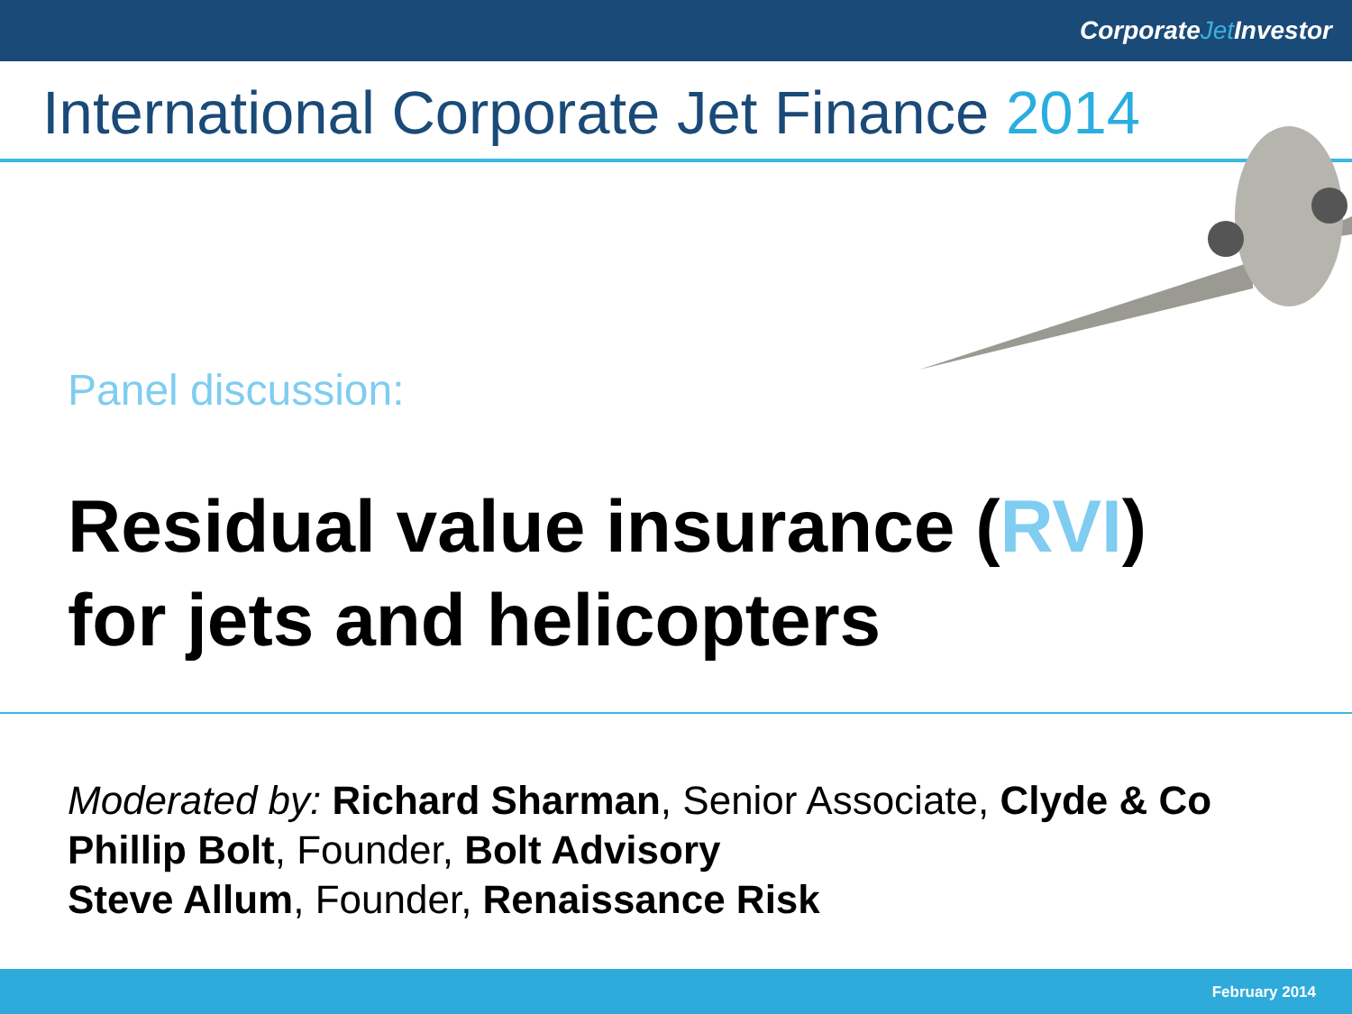CorporateJet Investor
International Corporate Jet Finance 2014
Panel discussion:
Residual value insurance (RVI)
for jets and helicopters
Moderated by: Richard Sharman, Senior Associate, Clyde & Co
Phillip Bolt, Founder, Bolt Advisory
Steve Allum, Founder, Renaissance Risk
February 2014